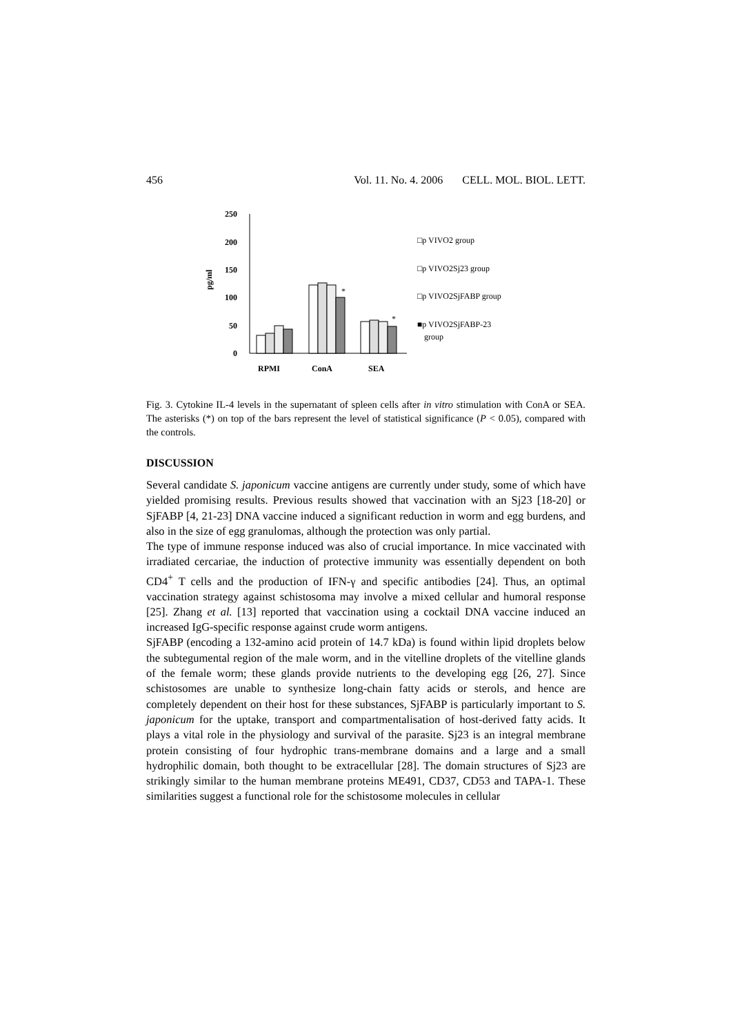456 Vol. 11. No. 4. 2006 CELL. MOL. BIOL. LETT.
250
200
150
100
50
0
pg/ml
*
*
RPMI
ConA
SEA
□p VIVO2 group
□p VIVO2Sj23 group
□p VIVO2SjFABP group
■p VIVO2SjFABP-23
group
Fig. 3. Cytokine IL-4 levels in the supernatant of spleen cells after in vitro stimulation with ConA or SEA. The asterisks (*) on top of the bars represent the level of statistical significance (P < 0.05), compared with the controls.
DISCUSSION
Several candidate S. japonicum vaccine antigens are currently under study, some of which have yielded promising results. Previous results showed that vaccination with an Sj23 [18-20] or SjFABP [4, 21-23] DNA vaccine induced a significant reduction in worm and egg burdens, and also in the size of egg granulomas, although the protection was only partial.
The type of immune response induced was also of crucial importance. In mice vaccinated with irradiated cercariae, the induction of protective immunity was essentially dependent on both CD4<sup>+</sup> T cells and the production of IFN-γ and specific antibodies [24]. Thus, an optimal vaccination strategy against schistosoma may involve a mixed cellular and humoral response [25]. Zhang et al. [13] reported that vaccination using a cocktail DNA vaccine induced an increased IgG-specific response against crude worm antigens.
SjFABP (encoding a 132-amino acid protein of 14.7 kDa) is found within lipid droplets below the subtegumental region of the male worm, and in the vitelline droplets of the vitelline glands of the female worm; these glands provide nutrients to the developing egg [26, 27]. Since schistosomes are unable to synthesize long-chain fatty acids or sterols, and hence are completely dependent on their host for these substances, SjFABP is particularly important to S. japonicum for the uptake, transport and compartmentalisation of host-derived fatty acids. It plays a vital role in the physiology and survival of the parasite. Sj23 is an integral membrane protein consisting of four hydrophic trans-membrane domains and a large and a small hydrophilic domain, both thought to be extracellular [28]. The domain structures of Sj23 are strikingly similar to the human membrane proteins ME491, CD37, CD53 and TAPA-1. These similarities suggest a functional role for the schistosome molecules in cellular